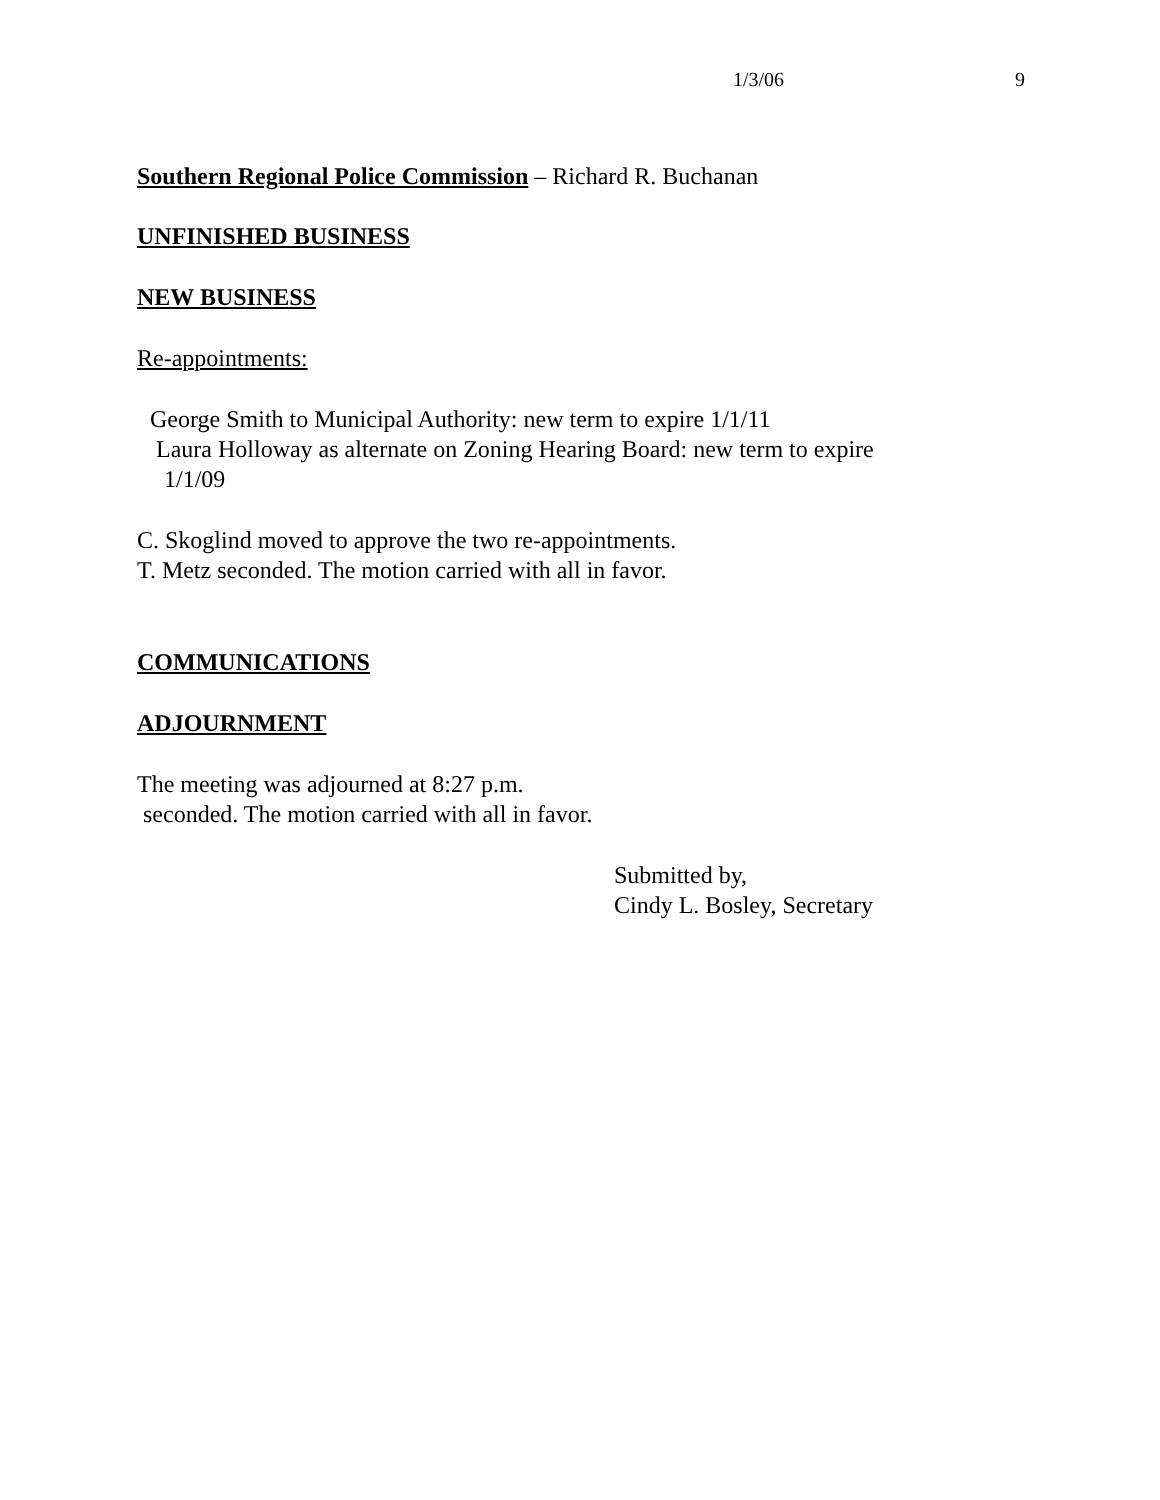1/3/06 9
Southern Regional Police Commission – Richard R. Buchanan
UNFINISHED BUSINESS
NEW BUSINESS
Re-appointments:
George Smith to Municipal Authority: new term to expire 1/1/11
Laura Holloway as alternate on Zoning Hearing Board: new term to expire
1/1/09
C. Skoglind moved to approve the two re-appointments.
T. Metz seconded. The motion carried with all in favor.
COMMUNICATIONS
ADJOURNMENT
The meeting was adjourned at 8:27 p.m.
seconded. The motion carried with all in favor.
Submitted by,
Cindy L. Bosley, Secretary